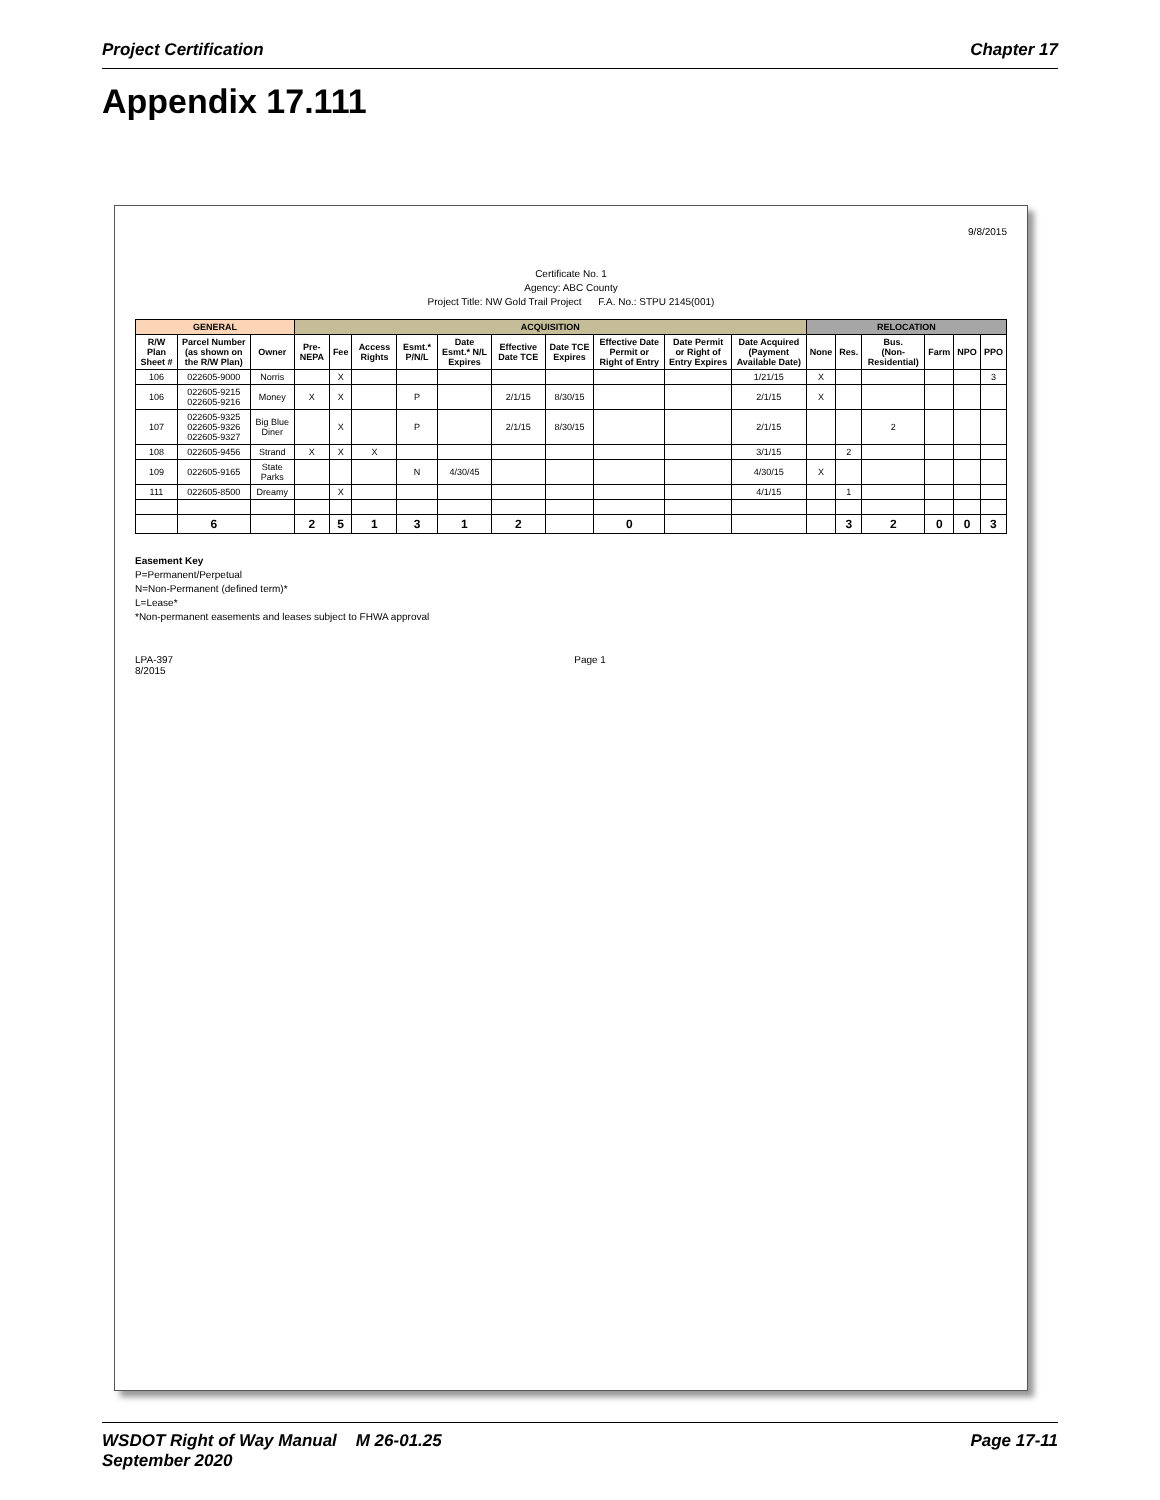Project Certification Chapter 17
Appendix 17.111
9/8/2015
Certificate No. 1
Agency: ABC County
Project Title: NW Gold Trail Project F.A. No.: STPU 2145(001)
| GENERAL | | | ACQUISITION | | | | | | | | | | RELOCATION | | | | | |
| --- | --- | --- | --- | --- | --- | --- | --- | --- | --- | --- | --- | --- | --- | --- | --- | --- | --- | --- |
| R/W Plan Sheet # | Parcel Number (as shown on the R/W Plan) | Owner | Pre-NEPA | Fee | Access Rights | Esmt.* P/N/L | Date Esmt.* N/L Expires | Effective Date TCE | Date TCE Expires | Effective Date Permit or Right of Entry | Date Permit or Right of Entry Expires | Date Acquired (Payment Available Date) | None | Res. | Bus. (Non-Residential) | Farm | NPO | PPO |
| 106 | 022605-9000 | Norris | | X | | | | | | | | 1/21/15 | X | | | | | 3 |
| 106 | 022605-9215 022605-9216 | Money | X | X | | P | | 2/1/15 | 8/30/15 | | | 2/1/15 | X | | | | | |
| 107 | 022605-9325 022605-9326 022605-9327 | Big Blue Diner | | X | | P | | 2/1/15 | 8/30/15 | | | 2/1/15 | | | 2 | | | |
| 108 | 022605-9456 | Strand | X | X | X | | | | | | | 3/1/15 | | 2 | | | | |
| 109 | 022605-9165 | State Parks | | | | N | 4/30/45 | | | | | 4/30/15 | X | | | | | |
| 111 | 022605-8500 | Dreamy | | X | | | | | | | | 4/1/15 | | 1 | | | | |
| | 6 | | 2 | 5 | 1 | 3 | 1 | 2 | | 0 | | | | 3 | 2 | 0 | 0 | 3 |
Easement Key
P=Permanent/Perpetual
N=Non-Permanent (defined term)*
L=Lease*
*Non-permanent easements and leases subject to FHWA approval
LPA-397
8/2015 Page 1
WSDOT Right of Way Manual M 26-01.25
September 2020 Page 17-11